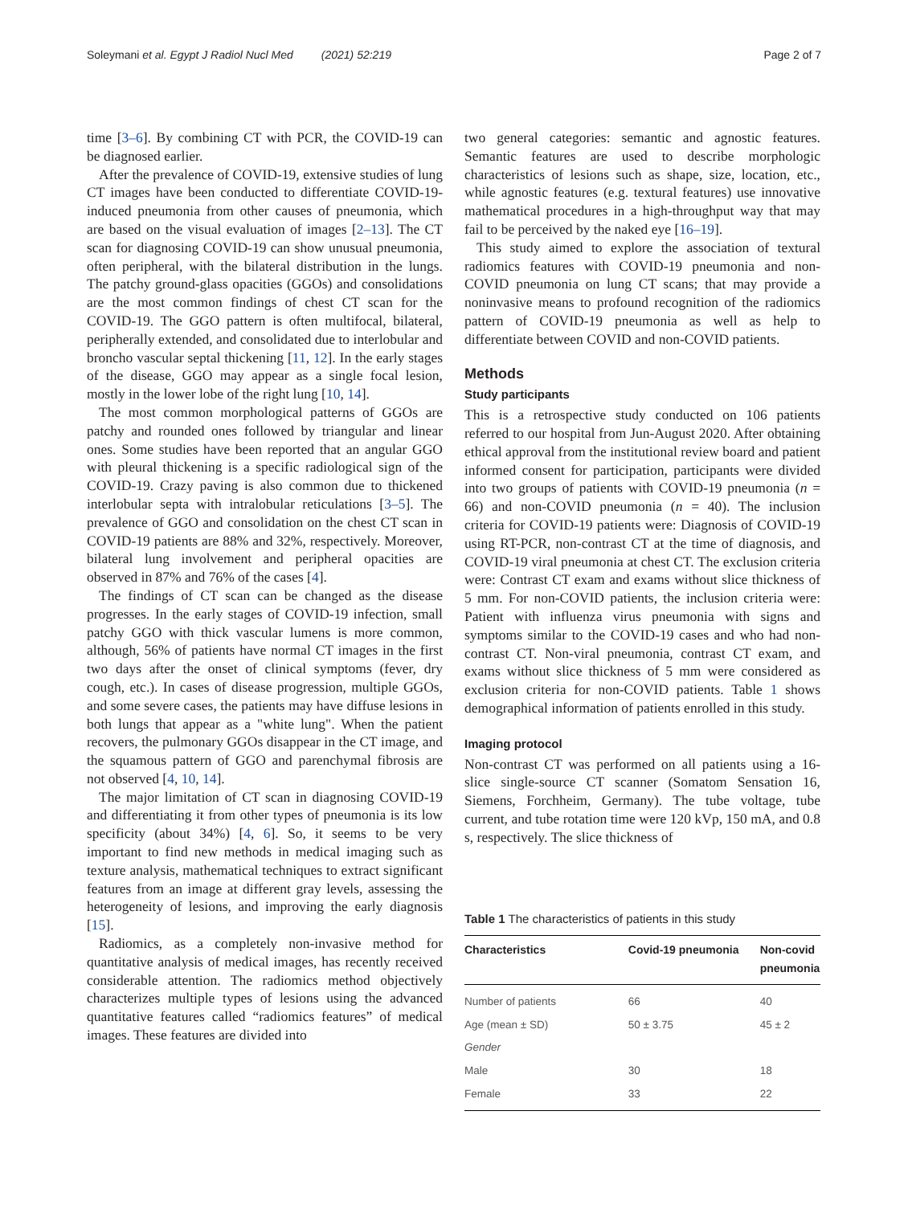Soleymani et al. Egypt J Radiol Nucl Med (2021) 52:219 Page 2 of 7
time [3–6]. By combining CT with PCR, the COVID-19 can be diagnosed earlier.
After the prevalence of COVID-19, extensive studies of lung CT images have been conducted to differentiate COVID-19-induced pneumonia from other causes of pneumonia, which are based on the visual evaluation of images [2–13]. The CT scan for diagnosing COVID-19 can show unusual pneumonia, often peripheral, with the bilateral distribution in the lungs. The patchy ground-glass opacities (GGOs) and consolidations are the most common findings of chest CT scan for the COVID-19. The GGO pattern is often multifocal, bilateral, peripherally extended, and consolidated due to interlobular and broncho vascular septal thickening [11, 12]. In the early stages of the disease, GGO may appear as a single focal lesion, mostly in the lower lobe of the right lung [10, 14].
The most common morphological patterns of GGOs are patchy and rounded ones followed by triangular and linear ones. Some studies have been reported that an angular GGO with pleural thickening is a specific radiological sign of the COVID-19. Crazy paving is also common due to thickened interlobular septa with intralobular reticulations [3–5]. The prevalence of GGO and consolidation on the chest CT scan in COVID-19 patients are 88% and 32%, respectively. Moreover, bilateral lung involvement and peripheral opacities are observed in 87% and 76% of the cases [4].
The findings of CT scan can be changed as the disease progresses. In the early stages of COVID-19 infection, small patchy GGO with thick vascular lumens is more common, although, 56% of patients have normal CT images in the first two days after the onset of clinical symptoms (fever, dry cough, etc.). In cases of disease progression, multiple GGOs, and some severe cases, the patients may have diffuse lesions in both lungs that appear as a "white lung". When the patient recovers, the pulmonary GGOs disappear in the CT image, and the squamous pattern of GGO and parenchymal fibrosis are not observed [4, 10, 14].
The major limitation of CT scan in diagnosing COVID-19 and differentiating it from other types of pneumonia is its low specificity (about 34%) [4, 6]. So, it seems to be very important to find new methods in medical imaging such as texture analysis, mathematical techniques to extract significant features from an image at different gray levels, assessing the heterogeneity of lesions, and improving the early diagnosis [15].
Radiomics, as a completely non-invasive method for quantitative analysis of medical images, has recently received considerable attention. The radiomics method objectively characterizes multiple types of lesions using the advanced quantitative features called “radiomics features” of medical images. These features are divided into
two general categories: semantic and agnostic features. Semantic features are used to describe morphologic characteristics of lesions such as shape, size, location, etc., while agnostic features (e.g. textural features) use innovative mathematical procedures in a high-throughput way that may fail to be perceived by the naked eye [16–19].
This study aimed to explore the association of textural radiomics features with COVID-19 pneumonia and non-COVID pneumonia on lung CT scans; that may provide a noninvasive means to profound recognition of the radiomics pattern of COVID-19 pneumonia as well as help to differentiate between COVID and non-COVID patients.
Methods
Study participants
This is a retrospective study conducted on 106 patients referred to our hospital from Jun-August 2020. After obtaining ethical approval from the institutional review board and patient informed consent for participation, participants were divided into two groups of patients with COVID-19 pneumonia (n = 66) and non-COVID pneumonia (n = 40). The inclusion criteria for COVID-19 patients were: Diagnosis of COVID-19 using RT-PCR, non-contrast CT at the time of diagnosis, and COVID-19 viral pneumonia at chest CT. The exclusion criteria were: Contrast CT exam and exams without slice thickness of 5 mm. For non-COVID patients, the inclusion criteria were: Patient with influenza virus pneumonia with signs and symptoms similar to the COVID-19 cases and who had non-contrast CT. Non-viral pneumonia, contrast CT exam, and exams without slice thickness of 5 mm were considered as exclusion criteria for non-COVID patients. Table 1 shows demographical information of patients enrolled in this study.
Imaging protocol
Non-contrast CT was performed on all patients using a 16-slice single-source CT scanner (Somatom Sensation 16, Siemens, Forchheim, Germany). The tube voltage, tube current, and tube rotation time were 120 kVp, 150 mA, and 0.8 s, respectively. The slice thickness of
Table 1 The characteristics of patients in this study
| Characteristics | Covid-19 pneumonia | Non-covid pneumonia |
| --- | --- | --- |
| Number of patients | 66 | 40 |
| Age (mean ± SD) | 50 ± 3.75 | 45 ± 2 |
| Gender | | |
| Male | 30 | 18 |
| Female | 33 | 22 |